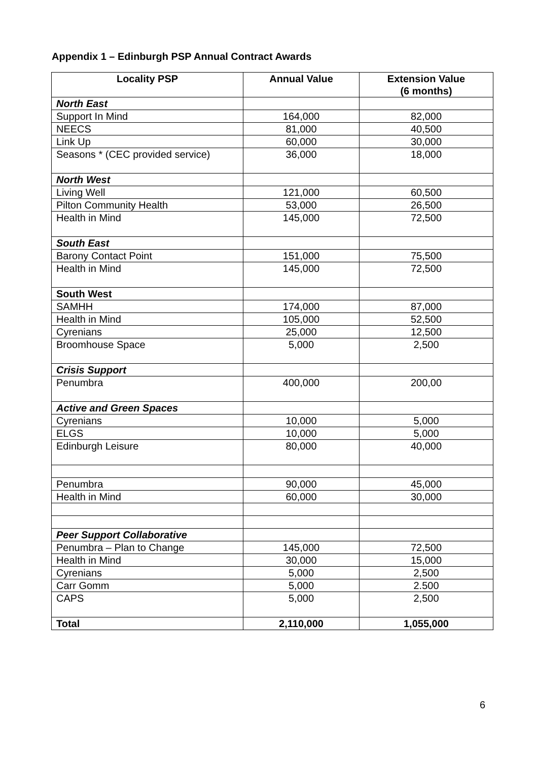Appendix 1 – Edinburgh PSP Annual Contract Awards
| Locality PSP | Annual Value | Extension Value (6 months) |
| --- | --- | --- |
| North East | | |
| Support In Mind | 164,000 | 82,000 |
| NEECS | 81,000 | 40,500 |
| Link Up | 60,000 | 30,000 |
| Seasons * (CEC provided service) | 36,000 | 18,000 |
| North West | | |
| Living Well | 121,000 | 60,500 |
| Pilton Community Health | 53,000 | 26,500 |
| Health in Mind | 145,000 | 72,500 |
| South East | | |
| Barony Contact Point | 151,000 | 75,500 |
| Health in Mind | 145,000 | 72,500 |
| South West | | |
| SAMHH | 174,000 | 87,000 |
| Health in Mind | 105,000 | 52,500 |
| Cyrenians | 25,000 | 12,500 |
| Broomhouse Space | 5,000 | 2,500 |
| Crisis Support | | |
| Penumbra | 400,000 | 200,00 |
| Active and Green Spaces | | |
| Cyrenians | 10,000 | 5,000 |
| ELGS | 10,000 | 5,000 |
| Edinburgh Leisure | 80,000 | 40,000 |
| Penumbra | 90,000 | 45,000 |
| Health in Mind | 60,000 | 30,000 |
| Peer Support Collaborative | | |
| Penumbra – Plan to Change | 145,000 | 72,500 |
| Health in Mind | 30,000 | 15,000 |
| Cyrenians | 5,000 | 2,500 |
| Carr Gomm | 5,000 | 2.500 |
| CAPS | 5,000 | 2,500 |
| Total | 2,110,000 | 1,055,000 |
6